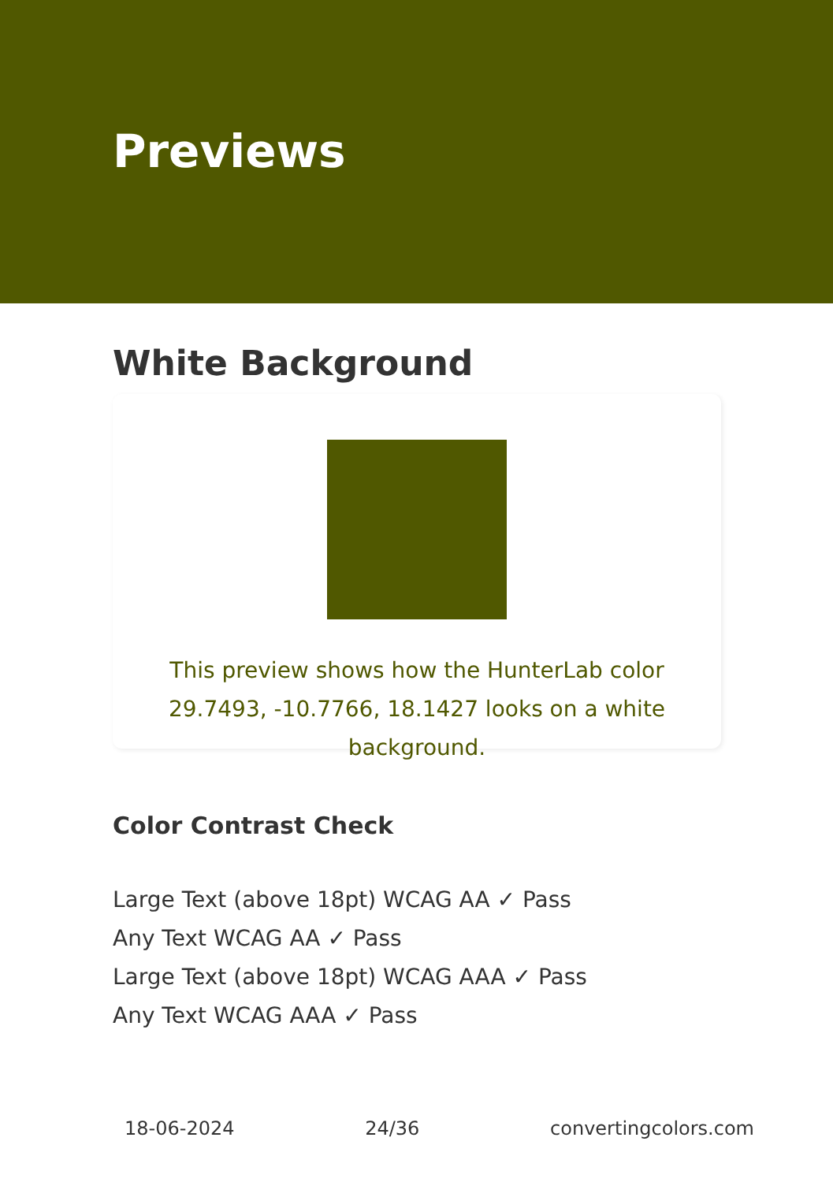Previews
White Background
This preview shows how the HunterLab color 29.7493, -10.7766, 18.1427 looks on a white background.
Color Contrast Check
Large Text (above 18pt) WCAG AA ✓ Pass
Any Text WCAG AA ✓ Pass
Large Text (above 18pt) WCAG AAA ✓ Pass
Any Text WCAG AAA ✓ Pass
18-06-2024 24/36 convertingcolors.com